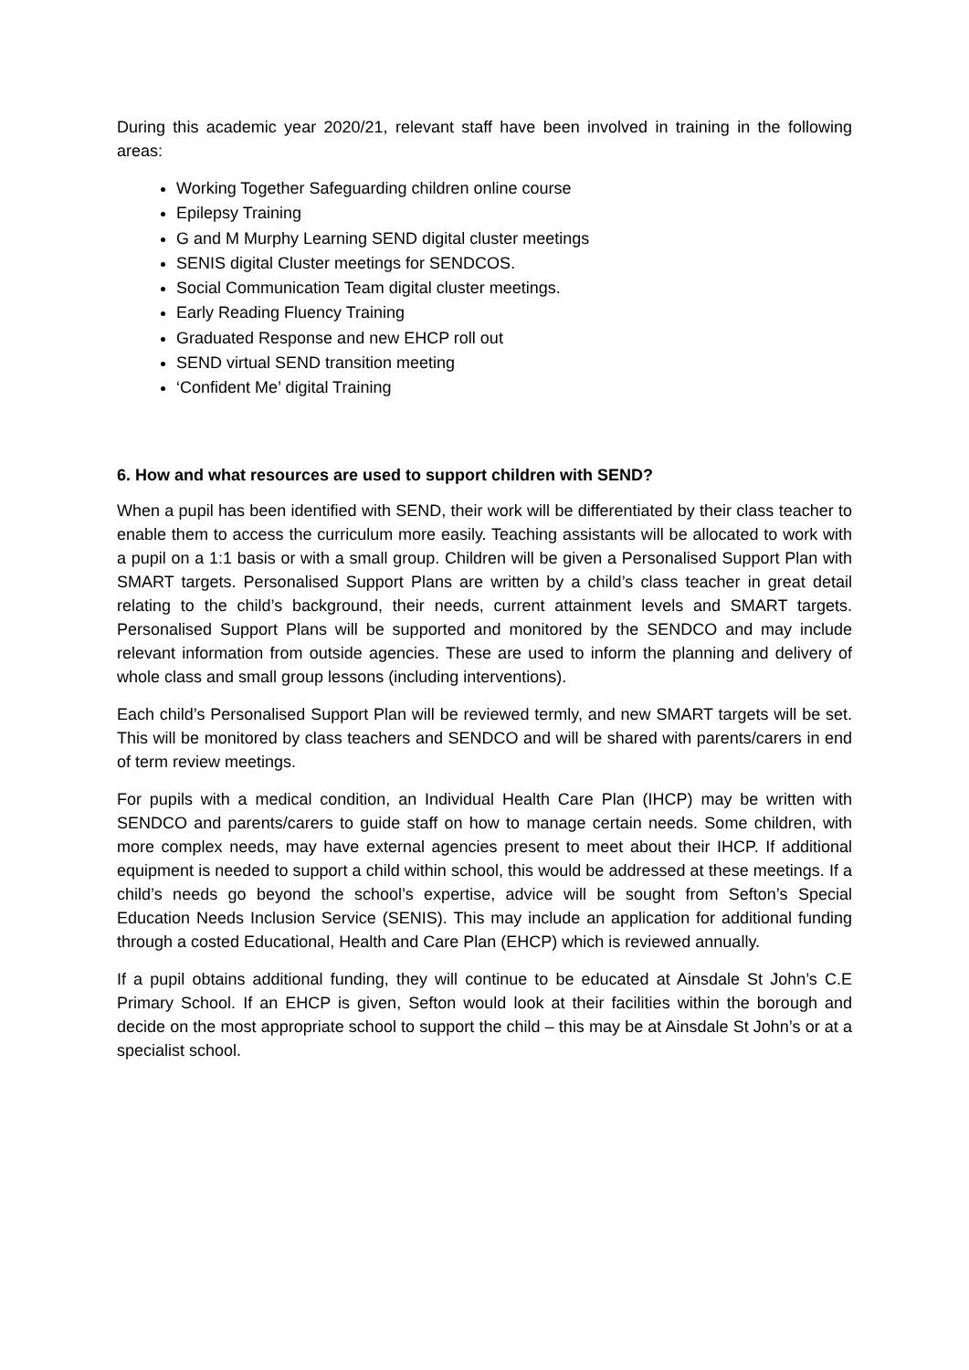During this academic year 2020/21, relevant staff have been involved in training in the following areas:
Working Together Safeguarding children online course
Epilepsy Training
G and M Murphy Learning SEND digital cluster meetings
SENIS digital Cluster meetings for SENDCOS.
Social Communication Team digital cluster meetings.
Early Reading Fluency Training
Graduated Response and new EHCP roll out
SEND virtual SEND transition meeting
‘Confident Me’ digital Training
6. How and what resources are used to support children with SEND?
When a pupil has been identified with SEND, their work will be differentiated by their class teacher to enable them to access the curriculum more easily. Teaching assistants will be allocated to work with a pupil on a 1:1 basis or with a small group. Children will be given a Personalised Support Plan with SMART targets. Personalised Support Plans are written by a child’s class teacher in great detail relating to the child’s background, their needs, current attainment levels and SMART targets. Personalised Support Plans will be supported and monitored by the SENDCO and may include relevant information from outside agencies. These are used to inform the planning and delivery of whole class and small group lessons (including interventions).
Each child’s Personalised Support Plan will be reviewed termly, and new SMART targets will be set. This will be monitored by class teachers and SENDCO and will be shared with parents/carers in end of term review meetings.
For pupils with a medical condition, an Individual Health Care Plan (IHCP) may be written with SENDCO and parents/carers to guide staff on how to manage certain needs. Some children, with more complex needs, may have external agencies present to meet about their IHCP. If additional equipment is needed to support a child within school, this would be addressed at these meetings. If a child’s needs go beyond the school’s expertise, advice will be sought from Sefton’s Special Education Needs Inclusion Service (SENIS). This may include an application for additional funding through a costed Educational, Health and Care Plan (EHCP) which is reviewed annually.
If a pupil obtains additional funding, they will continue to be educated at Ainsdale St John’s C.E Primary School. If an EHCP is given, Sefton would look at their facilities within the borough and decide on the most appropriate school to support the child – this may be at Ainsdale St John’s or at a specialist school.